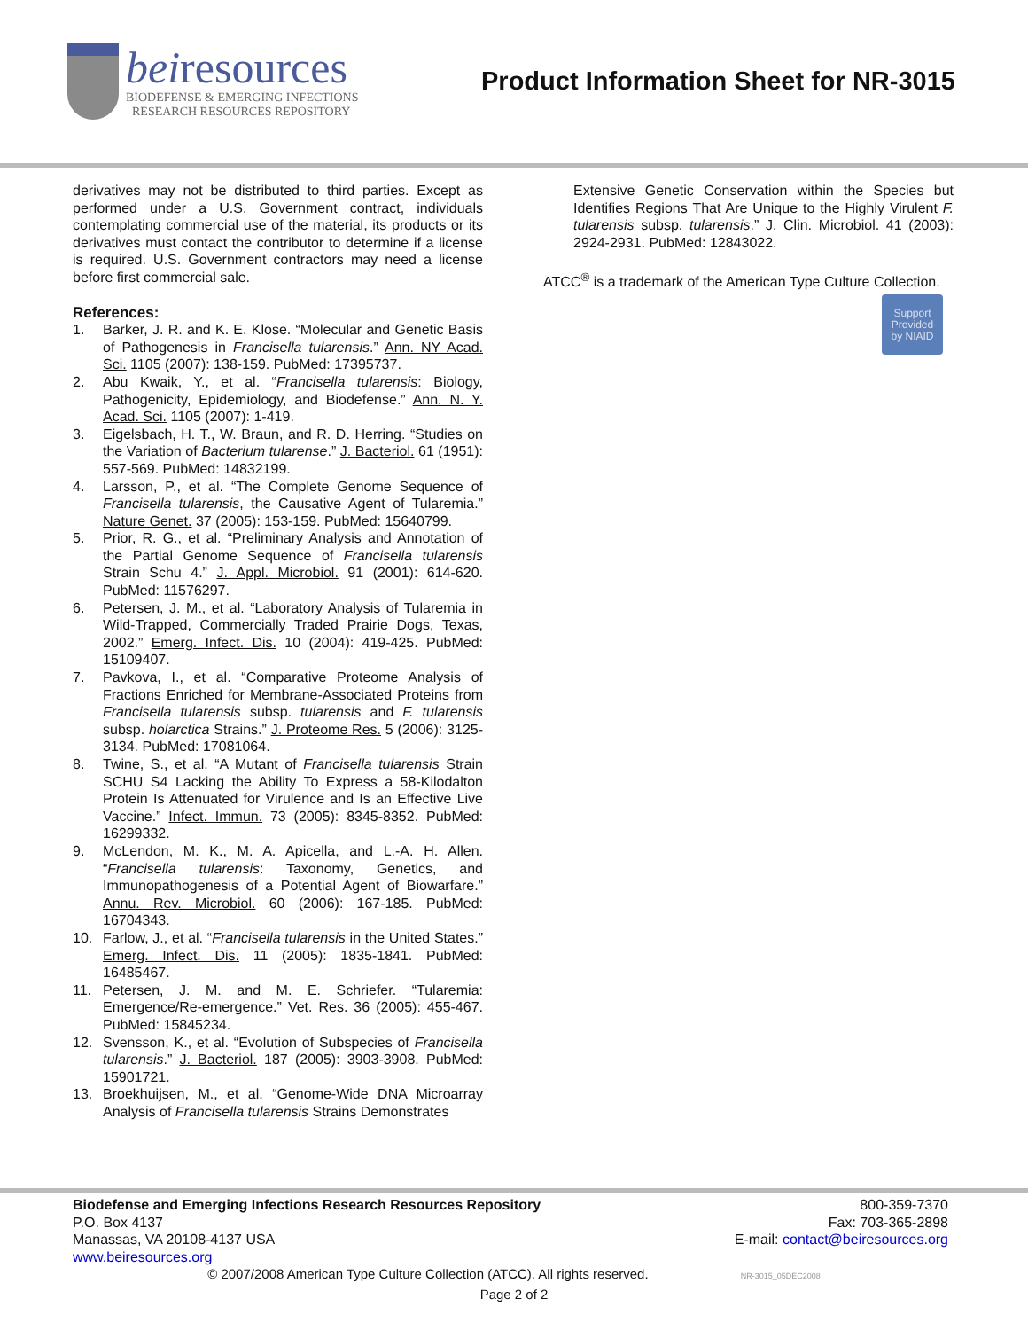beiresources
BIODEFENSE & EMERGING INFECTIONS
RESEARCH RESOURCES REPOSITORY
Product Information Sheet for NR-3015
derivatives may not be distributed to third parties. Except as performed under a U.S. Government contract, individuals contemplating commercial use of the material, its products or its derivatives must contact the contributor to determine if a license is required. U.S. Government contractors may need a license before first commercial sale.
References:
1. Barker, J. R. and K. E. Klose. “Molecular and Genetic Basis of Pathogenesis in Francisella tularensis.” Ann. NY Acad. Sci. 1105 (2007): 138-159. PubMed: 17395737.
2. Abu Kwaik, Y., et al. “Francisella tularensis: Biology, Pathogenicity, Epidemiology, and Biodefense.” Ann. N. Y. Acad. Sci. 1105 (2007): 1-419.
3. Eigelsbach, H. T., W. Braun, and R. D. Herring. “Studies on the Variation of Bacterium tularense.” J. Bacteriol. 61 (1951): 557-569. PubMed: 14832199.
4. Larsson, P., et al. “The Complete Genome Sequence of Francisella tularensis, the Causative Agent of Tularemia.” Nature Genet. 37 (2005): 153-159. PubMed: 15640799.
5. Prior, R. G., et al. “Preliminary Analysis and Annotation of the Partial Genome Sequence of Francisella tularensis Strain Schu 4.” J. Appl. Microbiol. 91 (2001): 614-620. PubMed: 11576297.
6. Petersen, J. M., et al. “Laboratory Analysis of Tularemia in Wild-Trapped, Commercially Traded Prairie Dogs, Texas, 2002.” Emerg. Infect. Dis. 10 (2004): 419-425. PubMed: 15109407.
7. Pavkova, I., et al. “Comparative Proteome Analysis of Fractions Enriched for Membrane-Associated Proteins from Francisella tularensis subsp. tularensis and F. tularensis subsp. holarctica Strains.” J. Proteome Res. 5 (2006): 3125-3134. PubMed: 17081064.
8. Twine, S., et al. “A Mutant of Francisella tularensis Strain SCHU S4 Lacking the Ability To Express a 58-Kilodalton Protein Is Attenuated for Virulence and Is an Effective Live Vaccine.” Infect. Immun. 73 (2005): 8345-8352. PubMed: 16299332.
9. McLendon, M. K., M. A. Apicella, and L.-A. H. Allen. “Francisella tularensis: Taxonomy, Genetics, and Immunopathogenesis of a Potential Agent of Biowarfare.” Annu. Rev. Microbiol. 60 (2006): 167-185. PubMed: 16704343.
10. Farlow, J., et al. “Francisella tularensis in the United States.” Emerg. Infect. Dis. 11 (2005): 1835-1841. PubMed: 16485467.
11. Petersen, J. M. and M. E. Schriefer. “Tularemia: Emergence/Re-emergence.” Vet. Res. 36 (2005): 455-467. PubMed: 15845234.
12. Svensson, K., et al. “Evolution of Subspecies of Francisella tularensis.” J. Bacteriol. 187 (2005): 3903-3908. PubMed: 15901721.
13. Broekhuijsen, M., et al. “Genome-Wide DNA Microarray Analysis of Francisella tularensis Strains Demonstrates
Extensive Genetic Conservation within the Species but Identifies Regions That Are Unique to the Highly Virulent F. tularensis subsp. tularensis.” J. Clin. Microbiol. 41 (2003): 2924-2931. PubMed: 12843022.
ATCC<sup>®</sup> is a trademark of the American Type Culture Collection.
Support
Provided
by NIAID
Biodefense and Emerging Infections Research Resources Repository
P.O. Box 4137
Manassas, VA 20108-4137 USA
www.beiresources.org
800-359-7370
Fax: 703-365-2898
E-mail: contact@beiresources.org
© 2007/2008 American Type Culture Collection (ATCC). All rights reserved. NR-3015_05DEC2008
Page 2 of 2